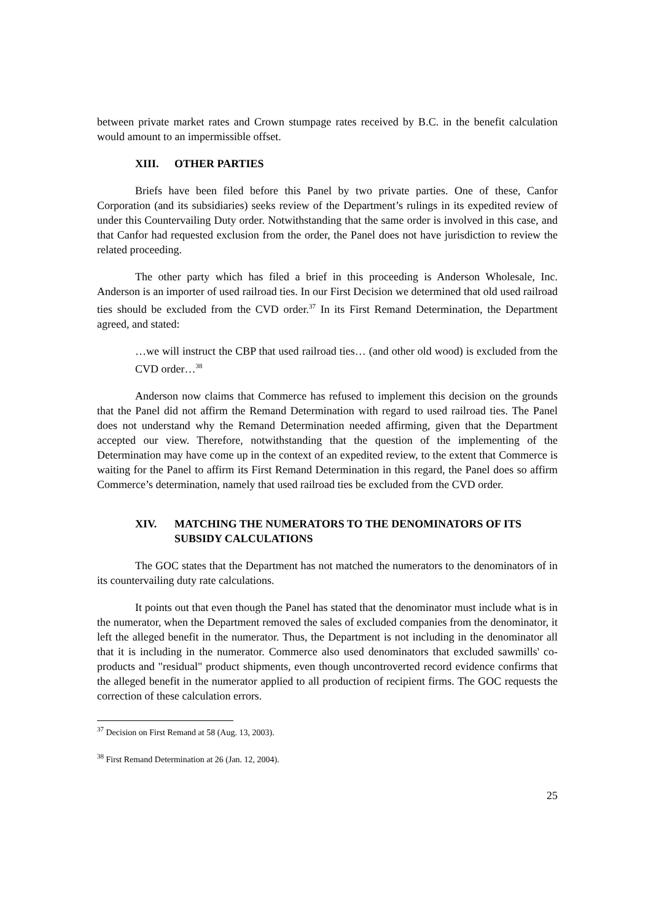between private market rates and Crown stumpage rates received by B.C. in the benefit calculation would amount to an impermissible offset.
XIII. OTHER PARTIES
Briefs have been filed before this Panel by two private parties. One of these, Canfor Corporation (and its subsidiaries) seeks review of the Department’s rulings in its expedited review of under this Countervailing Duty order. Notwithstanding that the same order is involved in this case, and that Canfor had requested exclusion from the order, the Panel does not have jurisdiction to review the related proceeding.
The other party which has filed a brief in this proceeding is Anderson Wholesale, Inc. Anderson is an importer of used railroad ties. In our First Decision we determined that old used railroad ties should be excluded from the CVD order.<sup>37</sup> In its First Remand Determination, the Department agreed, and stated:
…we will instruct the CBP that used railroad ties… (and other old wood) is excluded from the CVD order…<sup>38</sup>
Anderson now claims that Commerce has refused to implement this decision on the grounds that the Panel did not affirm the Remand Determination with regard to used railroad ties. The Panel does not understand why the Remand Determination needed affirming, given that the Department accepted our view. Therefore, notwithstanding that the question of the implementing of the Determination may have come up in the context of an expedited review, to the extent that Commerce is waiting for the Panel to affirm its First Remand Determination in this regard, the Panel does so affirm Commerce’s determination, namely that used railroad ties be excluded from the CVD order.
XIV. MATCHING THE NUMERATORS TO THE DENOMINATORS OF ITS SUBSIDY CALCULATIONS
The GOC states that the Department has not matched the numerators to the denominators of in its countervailing duty rate calculations.
It points out that even though the Panel has stated that the denominator must include what is in the numerator, when the Department removed the sales of excluded companies from the denominator, it left the alleged benefit in the numerator. Thus, the Department is not including in the denominator all that it is including in the numerator. Commerce also used denominators that excluded sawmills' co-products and "residual" product shipments, even though uncontroverted record evidence confirms that the alleged benefit in the numerator applied to all production of recipient firms. The GOC requests the correction of these calculation errors.
<sup>37</sup> Decision on First Remand at 58 (Aug. 13, 2003).
<sup>38</sup> First Remand Determination at 26 (Jan. 12, 2004).
25